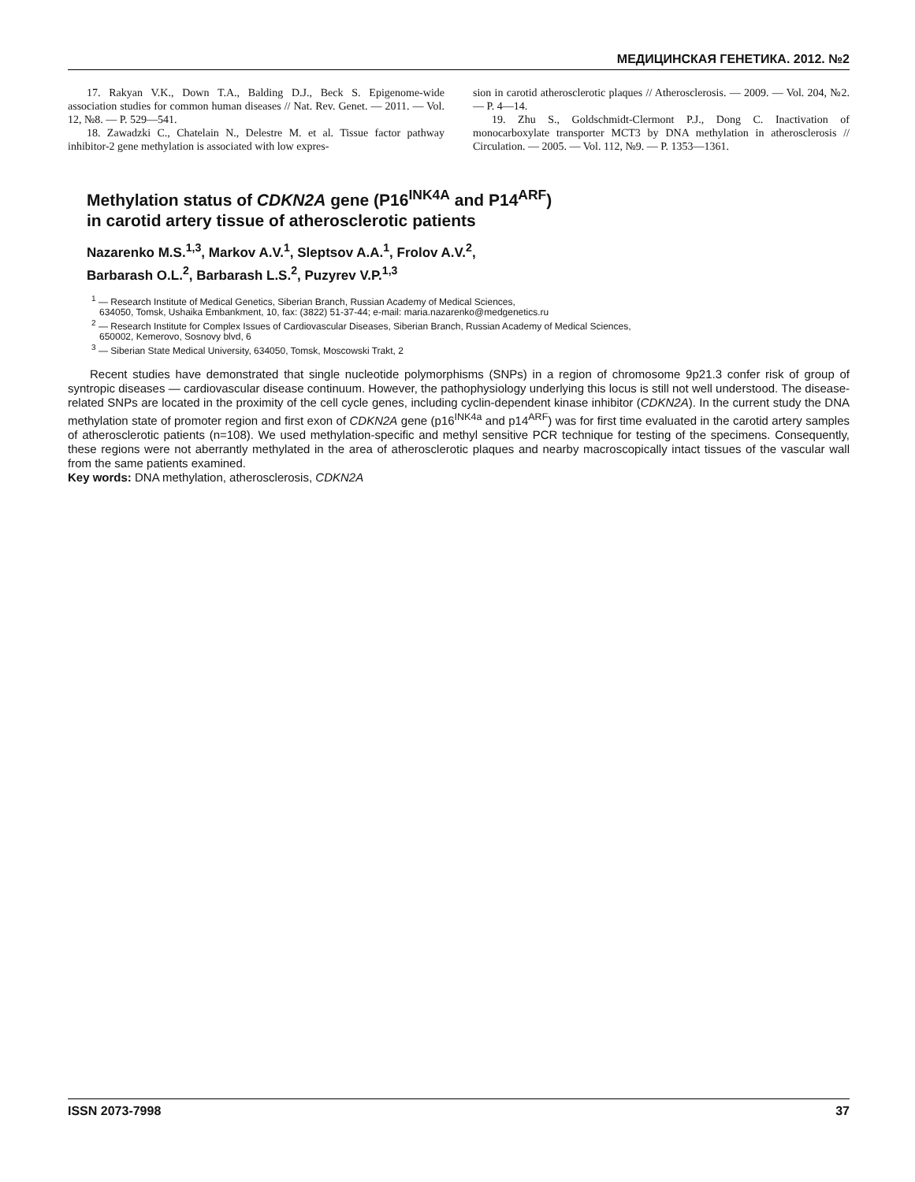МЕДИЦИНСКАЯ ГЕНЕТИКА. 2012. №2
17. Rakyan V.K., Down T.A., Balding D.J., Beck S. Epigenome-wide association studies for common human diseases // Nat. Rev. Genet. — 2011. — Vol. 12, №8. — P. 529—541.
18. Zawadzki C., Chatelain N., Delestre M. et al. Tissue factor pathway inhibitor-2 gene methylation is associated with low expres-
sion in carotid atherosclerotic plaques // Atherosclerosis. — 2009. — Vol. 204, №2. — P. 4—14.
19. Zhu S., Goldschmidt-Clermont P.J., Dong C. Inactivation of monocarboxylate transporter MCT3 by DNA methylation in atherosclerosis // Circulation. — 2005. — Vol. 112, №9. — P. 1353—1361.
Methylation status of CDKN2A gene (P16<sup>INK4A</sup> and P14<sup>ARF</sup>)
in carotid artery tissue of atherosclerotic patients
Nazarenko M.S.<sup>1,3</sup>, Markov A.V.<sup>1</sup>, Sleptsov A.A.<sup>1</sup>, Frolov A.V.<sup>2</sup>,
Barbarash O.L.<sup>2</sup>, Barbarash L.S.<sup>2</sup>, Puzyrev V.P.<sup>1,3</sup>
<sup>1</sup> — Research Institute of Medical Genetics, Siberian Branch, Russian Academy of Medical Sciences,
634050, Tomsk, Ushaika Embankment, 10, fax: (3822) 51-37-44; e-mail: maria.nazarenko@medgenetics.ru
<sup>2</sup> — Research Institute for Complex Issues of Cardiovascular Diseases, Siberian Branch, Russian Academy of Medical Sciences,
650002, Kemerovo, Sosnovy blvd, 6
<sup>3</sup> — Siberian State Medical University, 634050, Tomsk, Moscowski Trakt, 2
Recent studies have demonstrated that single nucleotide polymorphisms (SNPs) in a region of chromosome 9p21.3 confer risk of group of syntropic diseases — cardiovascular disease continuum. However, the pathophysiology underlying this locus is still not well understood. The disease-related SNPs are located in the proximity of the cell cycle genes, including cyclin-dependent kinase inhibitor (CDKN2A). In the current study the DNA methylation state of promoter region and first exon of CDKN2A gene (p16<sup>INK4a</sup> and p14<sup>ARF</sup>) was for first time evaluated in the carotid artery samples of atherosclerotic patients (n=108). We used methylation-specific and methyl sensitive PCR technique for testing of the specimens. Consequently, these regions were not aberrantly methylated in the area of atherosclerotic plaques and nearby macroscopically intact tissues of the vascular wall from the same patients examined.
Key words: DNA methylation, atherosclerosis, CDKN2A
ISSN 2073-7998 37